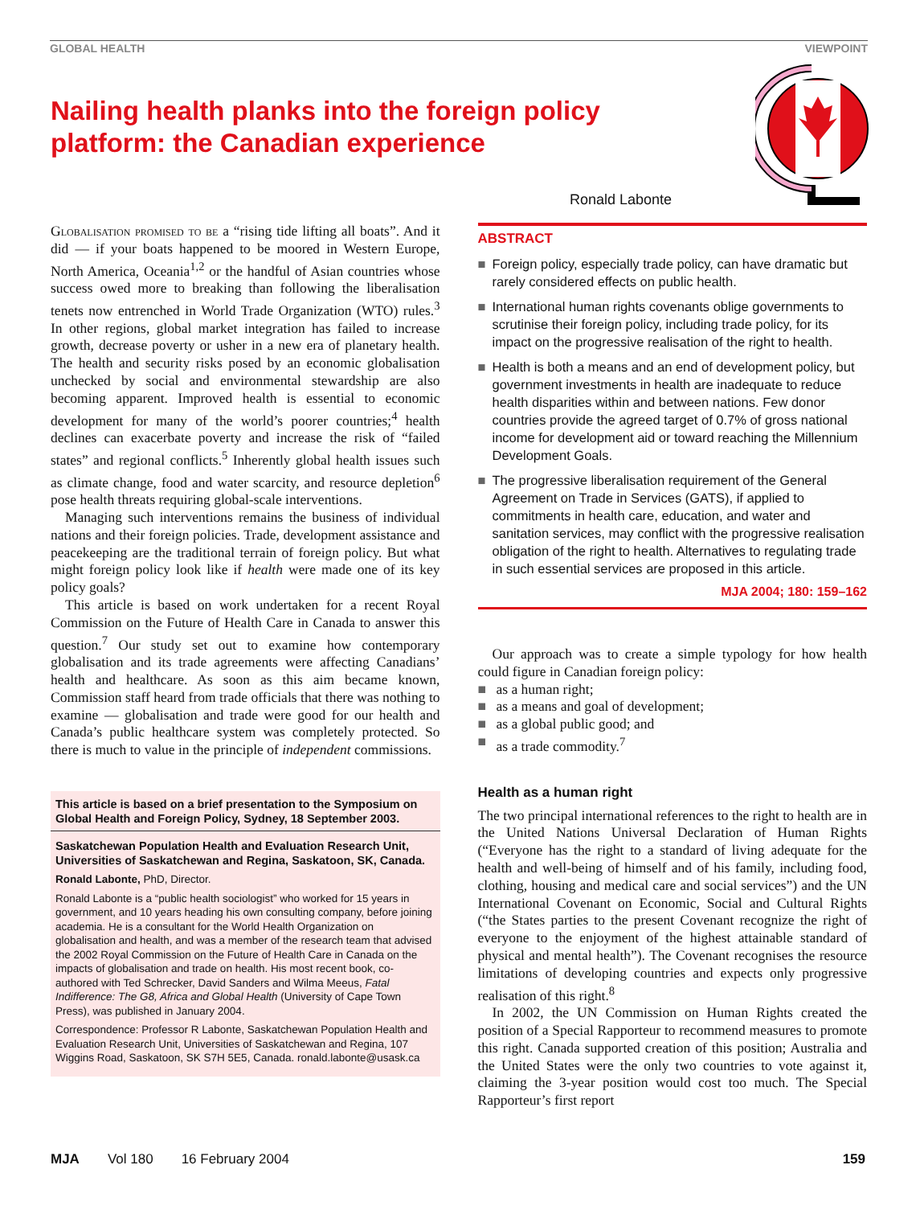GLOBAL HEALTH VIEWPOINT
Nailing health planks into the foreign policy platform: the Canadian experience
Ronald Labonte
Globalisation promised to be a “rising tide lifting all boats”. And it did — if your boats happened to be moored in Western Europe, North America, Oceania<sup>1,2</sup> or the handful of Asian countries whose success owed more to breaking than following the liberalisation tenets now entrenched in World Trade Organization (WTO) rules.<sup>3</sup> In other regions, global market integration has failed to increase growth, decrease poverty or usher in a new era of planetary health. The health and security risks posed by an economic globalisation unchecked by social and environmental stewardship are also becoming apparent. Improved health is essential to economic development for many of the world’s poorer countries;<sup>4</sup> health declines can exacerbate poverty and increase the risk of “failed states” and regional conflicts.<sup>5</sup> Inherently global health issues such as climate change, food and water scarcity, and resource depletion<sup>6</sup> pose health threats requiring global-scale interventions.
Managing such interventions remains the business of individual nations and their foreign policies. Trade, development assistance and peacekeeping are the traditional terrain of foreign policy. But what might foreign policy look like if health were made one of its key policy goals?
This article is based on work undertaken for a recent Royal Commission on the Future of Health Care in Canada to answer this question.<sup>7</sup> Our study set out to examine how contemporary globalisation and its trade agreements were affecting Canadians’ health and healthcare. As soon as this aim became known, Commission staff heard from trade officials that there was nothing to examine — globalisation and trade were good for our health and Canada’s public healthcare system was completely protected. So there is much to value in the principle of independent commissions.
This article is based on a brief presentation to the Symposium on Global Health and Foreign Policy, Sydney, 18 September 2003.
Saskatchewan Population Health and Evaluation Research Unit, Universities of Saskatchewan and Regina, Saskatoon, SK, Canada.
Ronald Labonte, PhD, Director.
Ronald Labonte is a “public health sociologist” who worked for 15 years in government, and 10 years heading his own consulting company, before joining academia. He is a consultant for the World Health Organization on globalisation and health, and was a member of the research team that advised the 2002 Royal Commission on the Future of Health Care in Canada on the impacts of globalisation and trade on health. His most recent book, co-authored with Ted Schrecker, David Sanders and Wilma Meeus, Fatal Indifference: The G8, Africa and Global Health (University of Cape Town Press), was published in January 2004.
Correspondence: Professor R Labonte, Saskatchewan Population Health and Evaluation Research Unit, Universities of Saskatchewan and Regina, 107 Wiggins Road, Saskatoon, SK S7H 5E5, Canada. ronald.labonte@usask.ca
ABSTRACT
■ Foreign policy, especially trade policy, can have dramatic but rarely considered effects on public health.
■ International human rights covenants oblige governments to scrutinise their foreign policy, including trade policy, for its impact on the progressive realisation of the right to health.
■ Health is both a means and an end of development policy, but government investments in health are inadequate to reduce health disparities within and between nations. Few donor countries provide the agreed target of 0.7% of gross national income for development aid or toward reaching the Millennium Development Goals.
■ The progressive liberalisation requirement of the General Agreement on Trade in Services (GATS), if applied to commitments in health care, education, and water and sanitation services, may conflict with the progressive realisation obligation of the right to health. Alternatives to regulating trade in such essential services are proposed in this article.
MJA 2004; 180: 159–162
Our approach was to create a simple typology for how health could figure in Canadian foreign policy:
■ as a human right;
■ as a means and goal of development;
■ as a global public good; and
■ as a trade commodity.<sup>7</sup>
Health as a human right
The two principal international references to the right to health are in the United Nations Universal Declaration of Human Rights (“Everyone has the right to a standard of living adequate for the health and well-being of himself and of his family, including food, clothing, housing and medical care and social services”) and the UN International Covenant on Economic, Social and Cultural Rights (“the States parties to the present Covenant recognize the right of everyone to the enjoyment of the highest attainable standard of physical and mental health”). The Covenant recognises the resource limitations of developing countries and expects only progressive realisation of this right.<sup>8</sup>
In 2002, the UN Commission on Human Rights created the position of a Special Rapporteur to recommend measures to promote this right. Canada supported creation of this position; Australia and the United States were the only two countries to vote against it, claiming the 3-year position would cost too much. The Special Rapporteur’s first report
MJA Vol 180 16 February 2004 159